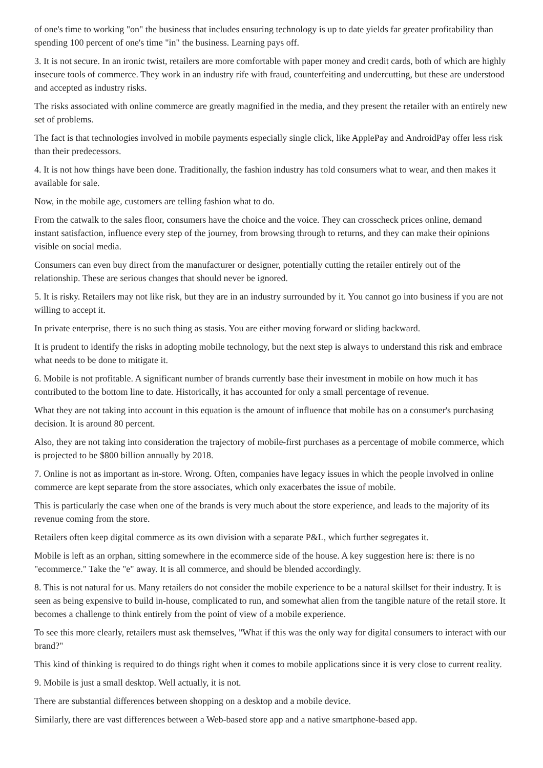of one's time to working "on" the business that includes ensuring technology is up to date yields far greater profitability than spending 100 percent of one's time "in" the business. Learning pays off.
3. It is not secure. In an ironic twist, retailers are more comfortable with paper money and credit cards, both of which are highly insecure tools of commerce. They work in an industry rife with fraud, counterfeiting and undercutting, but these are understood and accepted as industry risks.
The risks associated with online commerce are greatly magnified in the media, and they present the retailer with an entirely new set of problems.
The fact is that technologies involved in mobile payments especially single click, like ApplePay and AndroidPay offer less risk than their predecessors.
4. It is not how things have been done. Traditionally, the fashion industry has told consumers what to wear, and then makes it available for sale.
Now, in the mobile age, customers are telling fashion what to do.
From the catwalk to the sales floor, consumers have the choice and the voice. They can crosscheck prices online, demand instant satisfaction, influence every step of the journey, from browsing through to returns, and they can make their opinions visible on social media.
Consumers can even buy direct from the manufacturer or designer, potentially cutting the retailer entirely out of the relationship. These are serious changes that should never be ignored.
5. It is risky. Retailers may not like risk, but they are in an industry surrounded by it. You cannot go into business if you are not willing to accept it.
In private enterprise, there is no such thing as stasis. You are either moving forward or sliding backward.
It is prudent to identify the risks in adopting mobile technology, but the next step is always to understand this risk and embrace what needs to be done to mitigate it.
6. Mobile is not profitable. A significant number of brands currently base their investment in mobile on how much it has contributed to the bottom line to date. Historically, it has accounted for only a small percentage of revenue.
What they are not taking into account in this equation is the amount of influence that mobile has on a consumer's purchasing decision. It is around 80 percent.
Also, they are not taking into consideration the trajectory of mobile-first purchases as a percentage of mobile commerce, which is projected to be $800 billion annually by 2018.
7. Online is not as important as in-store. Wrong. Often, companies have legacy issues in which the people involved in online commerce are kept separate from the store associates, which only exacerbates the issue of mobile.
This is particularly the case when one of the brands is very much about the store experience, and leads to the majority of its revenue coming from the store.
Retailers often keep digital commerce as its own division with a separate P&L, which further segregates it.
Mobile is left as an orphan, sitting somewhere in the ecommerce side of the house. A key suggestion here is: there is no "ecommerce." Take the "e" away. It is all commerce, and should be blended accordingly.
8. This is not natural for us. Many retailers do not consider the mobile experience to be a natural skillset for their industry. It is seen as being expensive to build in-house, complicated to run, and somewhat alien from the tangible nature of the retail store. It becomes a challenge to think entirely from the point of view of a mobile experience.
To see this more clearly, retailers must ask themselves, "What if this was the only way for digital consumers to interact with our brand?"
This kind of thinking is required to do things right when it comes to mobile applications since it is very close to current reality.
9. Mobile is just a small desktop. Well actually, it is not.
There are substantial differences between shopping on a desktop and a mobile device.
Similarly, there are vast differences between a Web-based store app and a native smartphone-based app.